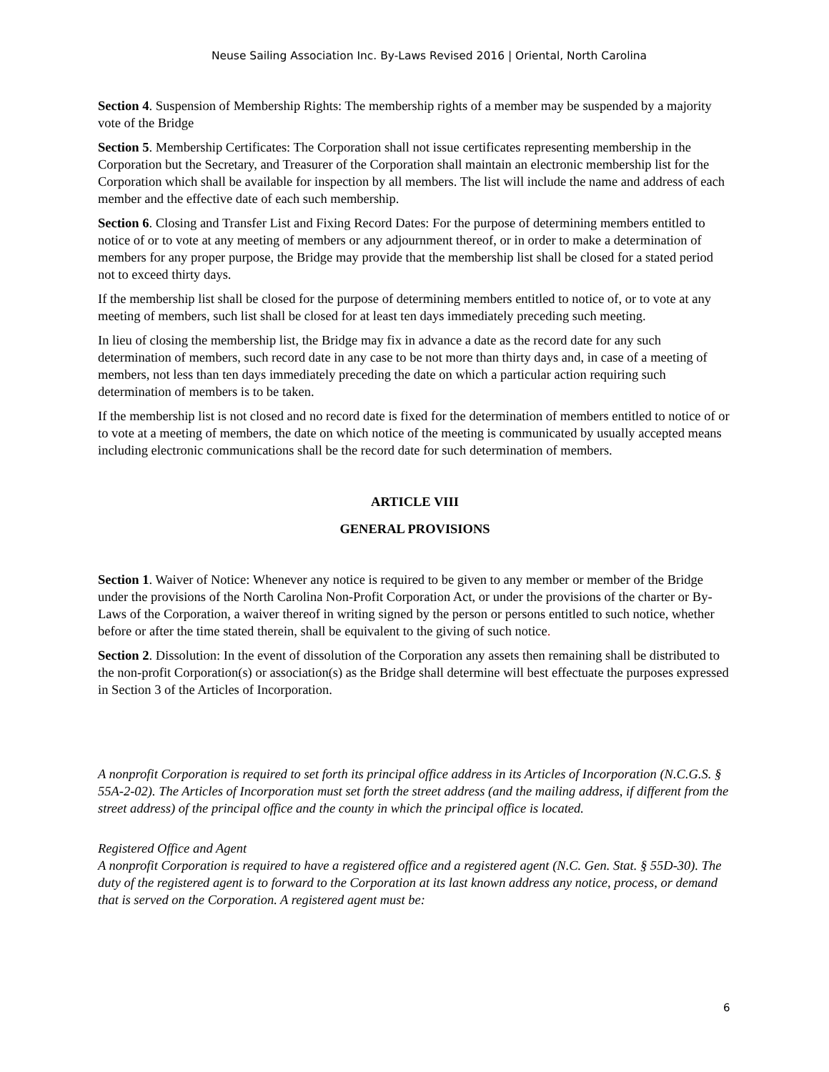Neuse Sailing Association Inc. By-Laws Revised 2016 | Oriental, North Carolina
Section 4. Suspension of Membership Rights: The membership rights of a member may be suspended by a majority vote of the Bridge
Section 5. Membership Certificates: The Corporation shall not issue certificates representing membership in the Corporation but the Secretary, and Treasurer of the Corporation shall maintain an electronic membership list for the Corporation which shall be available for inspection by all members. The list will include the name and address of each member and the effective date of each such membership.
Section 6. Closing and Transfer List and Fixing Record Dates: For the purpose of determining members entitled to notice of or to vote at any meeting of members or any adjournment thereof, or in order to make a determination of members for any proper purpose, the Bridge may provide that the membership list shall be closed for a stated period not to exceed thirty days.
If the membership list shall be closed for the purpose of determining members entitled to notice of, or to vote at any meeting of members, such list shall be closed for at least ten days immediately preceding such meeting.
In lieu of closing the membership list, the Bridge may fix in advance a date as the record date for any such determination of members, such record date in any case to be not more than thirty days and, in case of a meeting of members, not less than ten days immediately preceding the date on which a particular action requiring such determination of members is to be taken.
If the membership list is not closed and no record date is fixed for the determination of members entitled to notice of or to vote at a meeting of members, the date on which notice of the meeting is communicated by usually accepted means including electronic communications shall be the record date for such determination of members.
ARTICLE VIII
GENERAL PROVISIONS
Section 1. Waiver of Notice: Whenever any notice is required to be given to any member or member of the Bridge under the provisions of the North Carolina Non-Profit Corporation Act, or under the provisions of the charter or By-Laws of the Corporation, a waiver thereof in writing signed by the person or persons entitled to such notice, whether before or after the time stated therein, shall be equivalent to the giving of such notice.
Section 2. Dissolution: In the event of dissolution of the Corporation any assets then remaining shall be distributed to the non-profit Corporation(s) or association(s) as the Bridge shall determine will best effectuate the purposes expressed in Section 3 of the Articles of Incorporation.
A nonprofit Corporation is required to set forth its principal office address in its Articles of Incorporation (N.C.G.S. § 55A-2-02). The Articles of Incorporation must set forth the street address (and the mailing address, if different from the street address) of the principal office and the county in which the principal office is located.
Registered Office and Agent
A nonprofit Corporation is required to have a registered office and a registered agent (N.C. Gen. Stat. § 55D-30). The duty of the registered agent is to forward to the Corporation at its last known address any notice, process, or demand that is served on the Corporation. A registered agent must be:
6